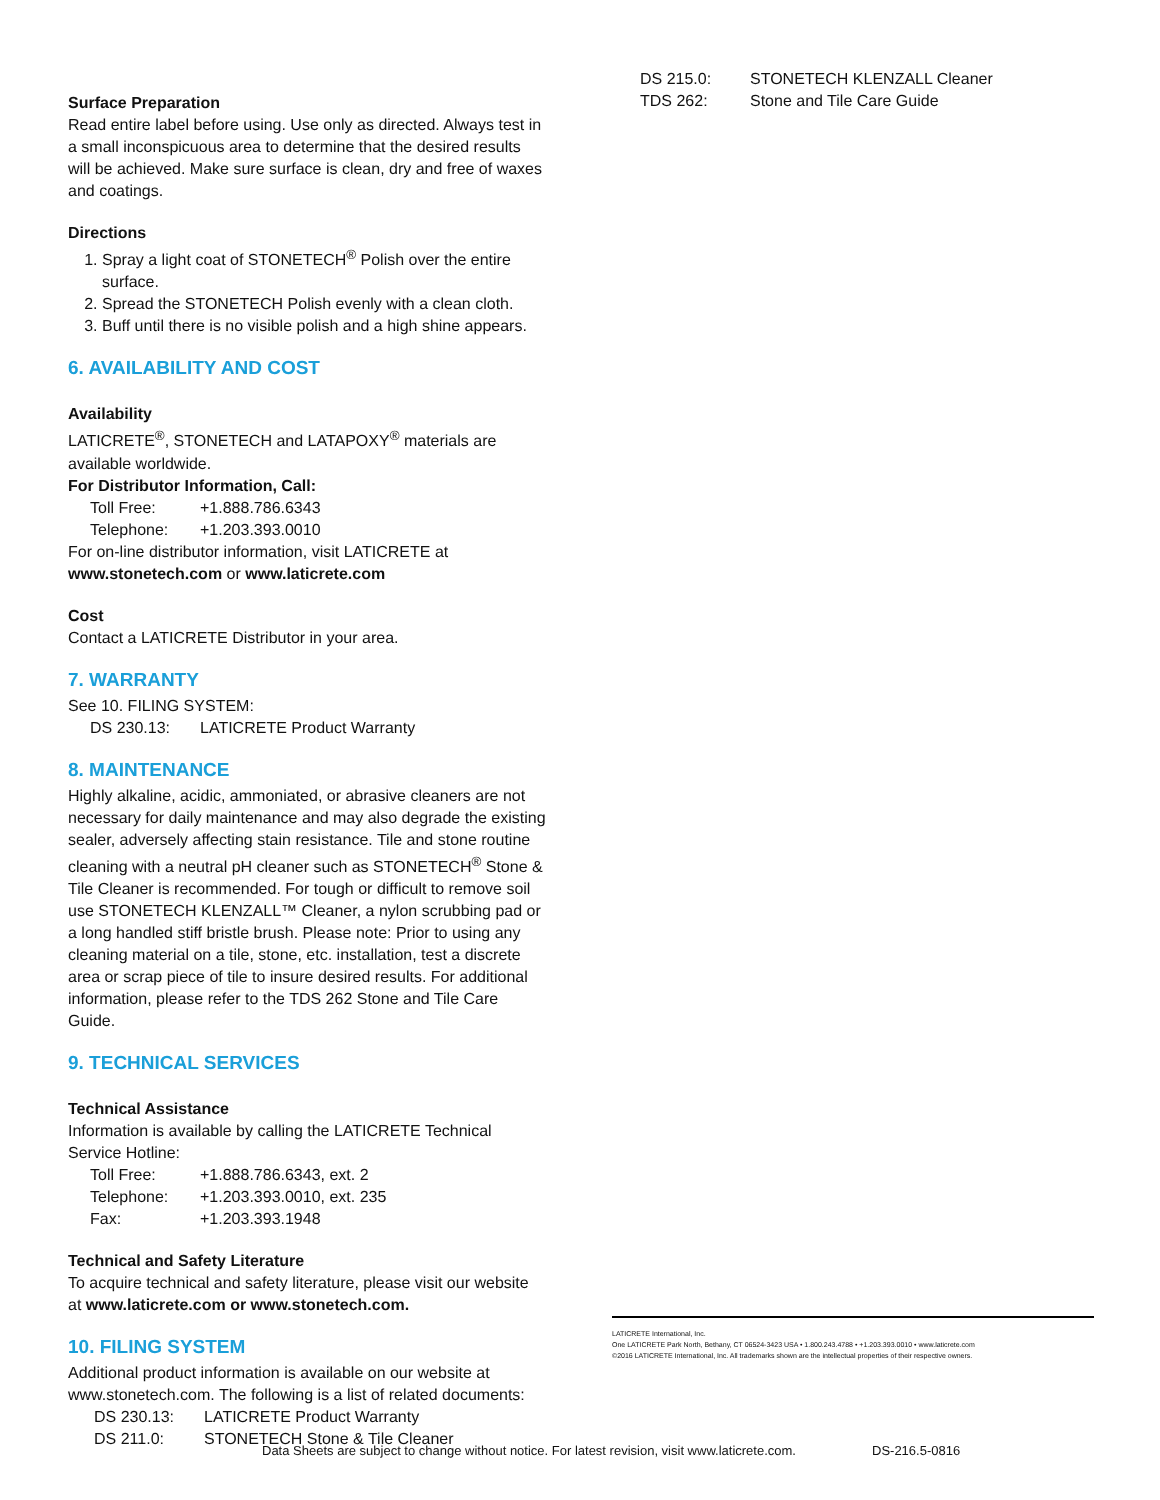Surface Preparation
Read entire label before using. Use only as directed. Always test in a small inconspicuous area to determine that the desired results will be achieved. Make sure surface is clean, dry and free of waxes and coatings.
Directions
1. Spray a light coat of STONETECH<sup>®</sup> Polish over the entire surface.
2. Spread the STONETECH Polish evenly with a clean cloth.
3. Buff until there is no visible polish and a high shine appears.
6. AVAILABILITY AND COST
Availability
LATICRETE<sup>®</sup>, STONETECH and LATAPOXY<sup>®</sup> materials are available worldwide.
For Distributor Information, Call:
Toll Free: +1.888.786.6343
Telephone: +1.203.393.0010
For on-line distributor information, visit LATICRETE at
www.stonetech.com or www.laticrete.com
Cost
Contact a LATICRETE Distributor in your area.
7. WARRANTY
See 10. FILING SYSTEM:
DS 230.13: LATICRETE Product Warranty
8. MAINTENANCE
Highly alkaline, acidic, ammoniated, or abrasive cleaners are not necessary for daily maintenance and may also degrade the existing sealer, adversely affecting stain resistance. Tile and stone routine cleaning with a neutral pH cleaner such as STONETECH<sup>®</sup> Stone & Tile Cleaner is recommended. For tough or difficult to remove soil use STONETECH KLENZALL™ Cleaner, a nylon scrubbing pad or a long handled stiff bristle brush. Please note: Prior to using any cleaning material on a tile, stone, etc. installation, test a discrete area or scrap piece of tile to insure desired results. For additional information, please refer to the TDS 262 Stone and Tile Care Guide.
9. TECHNICAL SERVICES
Technical Assistance
Information is available by calling the LATICRETE Technical Service Hotline:
Toll Free: +1.888.786.6343, ext. 2
Telephone: +1.203.393.0010, ext. 235
Fax: +1.203.393.1948
Technical and Safety Literature
To acquire technical and safety literature, please visit our website at www.laticrete.com or www.stonetech.com.
10. FILING SYSTEM
Additional product information is available on our website at www.stonetech.com. The following is a list of related documents:
DS 230.13: LATICRETE Product Warranty
DS 211.0: STONETECH Stone & Tile Cleaner
DS 215.0: STONETECH KLENZALL Cleaner
TDS 262: Stone and Tile Care Guide
LATICRETE International, Inc.
One LATICRETE Park North, Bethany, CT 06524-3423 USA • 1.800.243.4788 • +1.203.393.0010 • www.laticrete.com
©2016 LATICRETE International, Inc. All trademarks shown are the intellectual properties of their respective owners.
Data Sheets are subject to change without notice. For latest revision, visit www.laticrete.com.
DS-216.5-0816